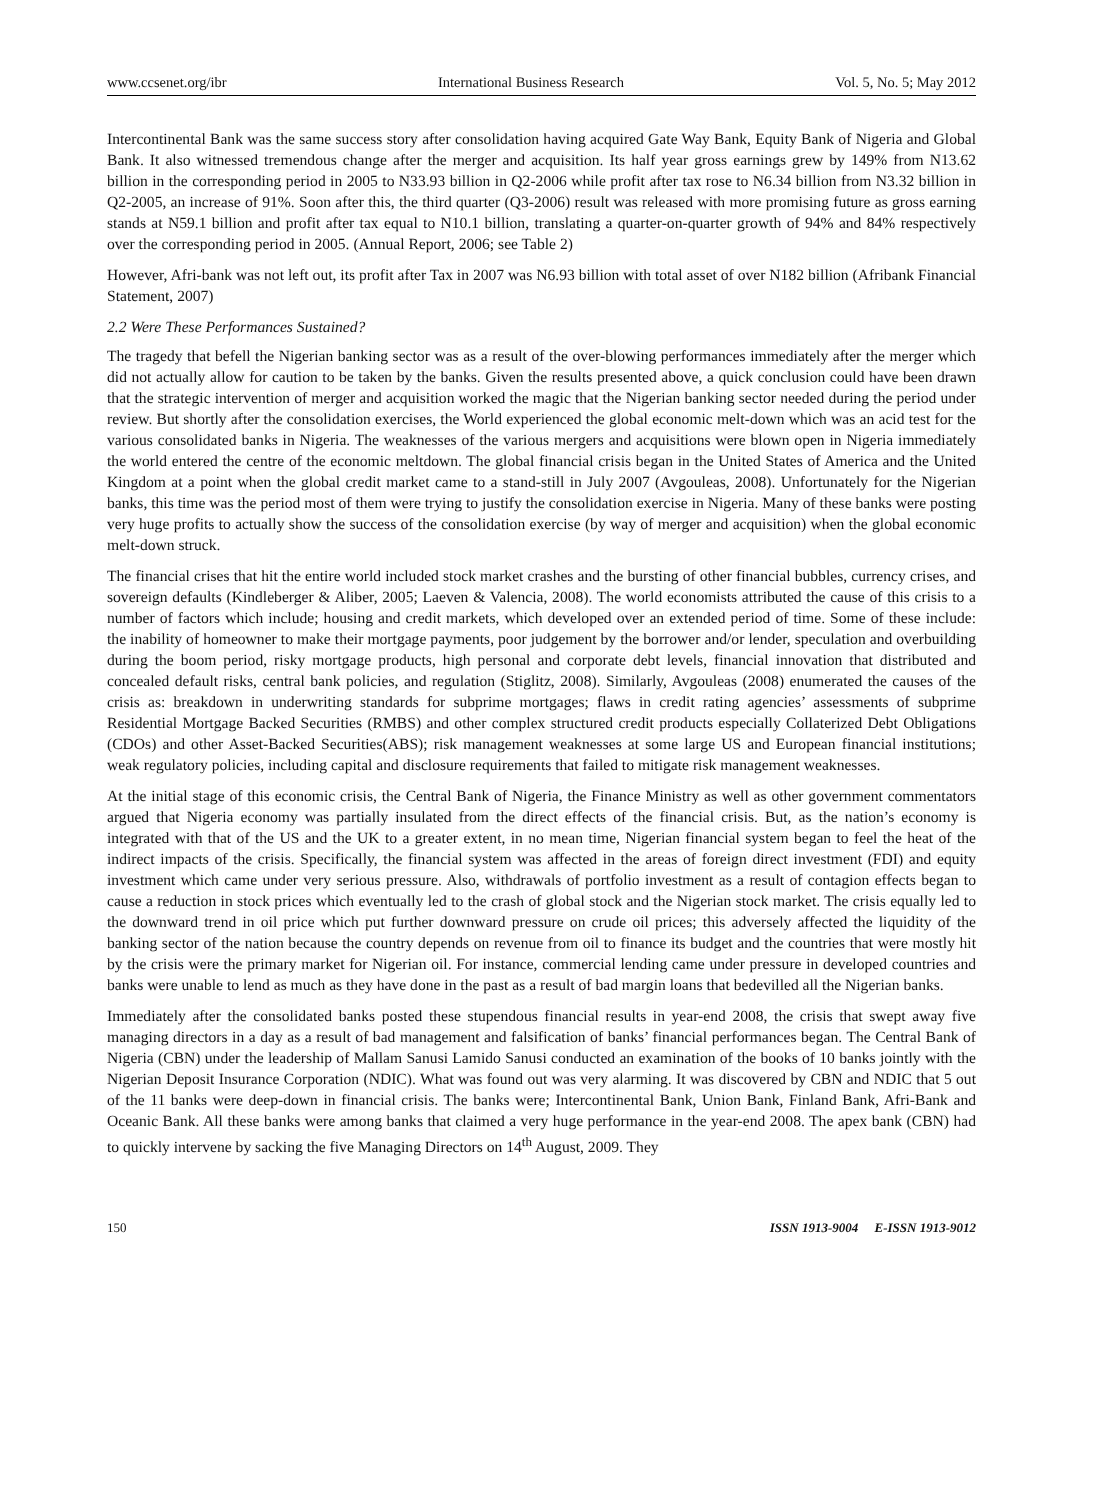www.ccsenet.org/ibr International Business Research Vol. 5, No. 5; May 2012
Intercontinental Bank was the same success story after consolidation having acquired Gate Way Bank, Equity Bank of Nigeria and Global Bank. It also witnessed tremendous change after the merger and acquisition. Its half year gross earnings grew by 149% from N13.62 billion in the corresponding period in 2005 to N33.93 billion in Q2-2006 while profit after tax rose to N6.34 billion from N3.32 billion in Q2-2005, an increase of 91%. Soon after this, the third quarter (Q3-2006) result was released with more promising future as gross earning stands at N59.1 billion and profit after tax equal to N10.1 billion, translating a quarter-on-quarter growth of 94% and 84% respectively over the corresponding period in 2005. (Annual Report, 2006; see Table 2)
However, Afri-bank was not left out, its profit after Tax in 2007 was N6.93 billion with total asset of over N182 billion (Afribank Financial Statement, 2007)
2.2 Were These Performances Sustained?
The tragedy that befell the Nigerian banking sector was as a result of the over-blowing performances immediately after the merger which did not actually allow for caution to be taken by the banks. Given the results presented above, a quick conclusion could have been drawn that the strategic intervention of merger and acquisition worked the magic that the Nigerian banking sector needed during the period under review. But shortly after the consolidation exercises, the World experienced the global economic melt-down which was an acid test for the various consolidated banks in Nigeria. The weaknesses of the various mergers and acquisitions were blown open in Nigeria immediately the world entered the centre of the economic meltdown. The global financial crisis began in the United States of America and the United Kingdom at a point when the global credit market came to a stand-still in July 2007 (Avgouleas, 2008). Unfortunately for the Nigerian banks, this time was the period most of them were trying to justify the consolidation exercise in Nigeria. Many of these banks were posting very huge profits to actually show the success of the consolidation exercise (by way of merger and acquisition) when the global economic melt-down struck.
The financial crises that hit the entire world included stock market crashes and the bursting of other financial bubbles, currency crises, and sovereign defaults (Kindleberger & Aliber, 2005; Laeven & Valencia, 2008). The world economists attributed the cause of this crisis to a number of factors which include; housing and credit markets, which developed over an extended period of time. Some of these include: the inability of homeowner to make their mortgage payments, poor judgement by the borrower and/or lender, speculation and overbuilding during the boom period, risky mortgage products, high personal and corporate debt levels, financial innovation that distributed and concealed default risks, central bank policies, and regulation (Stiglitz, 2008). Similarly, Avgouleas (2008) enumerated the causes of the crisis as: breakdown in underwriting standards for subprime mortgages; flaws in credit rating agencies’ assessments of subprime Residential Mortgage Backed Securities (RMBS) and other complex structured credit products especially Collaterized Debt Obligations (CDOs) and other Asset-Backed Securities(ABS); risk management weaknesses at some large US and European financial institutions; weak regulatory policies, including capital and disclosure requirements that failed to mitigate risk management weaknesses.
At the initial stage of this economic crisis, the Central Bank of Nigeria, the Finance Ministry as well as other government commentators argued that Nigeria economy was partially insulated from the direct effects of the financial crisis. But, as the nation’s economy is integrated with that of the US and the UK to a greater extent, in no mean time, Nigerian financial system began to feel the heat of the indirect impacts of the crisis. Specifically, the financial system was affected in the areas of foreign direct investment (FDI) and equity investment which came under very serious pressure. Also, withdrawals of portfolio investment as a result of contagion effects began to cause a reduction in stock prices which eventually led to the crash of global stock and the Nigerian stock market. The crisis equally led to the downward trend in oil price which put further downward pressure on crude oil prices; this adversely affected the liquidity of the banking sector of the nation because the country depends on revenue from oil to finance its budget and the countries that were mostly hit by the crisis were the primary market for Nigerian oil. For instance, commercial lending came under pressure in developed countries and banks were unable to lend as much as they have done in the past as a result of bad margin loans that bedevilled all the Nigerian banks.
Immediately after the consolidated banks posted these stupendous financial results in year-end 2008, the crisis that swept away five managing directors in a day as a result of bad management and falsification of banks’ financial performances began. The Central Bank of Nigeria (CBN) under the leadership of Mallam Sanusi Lamido Sanusi conducted an examination of the books of 10 banks jointly with the Nigerian Deposit Insurance Corporation (NDIC). What was found out was very alarming. It was discovered by CBN and NDIC that 5 out of the 11 banks were deep-down in financial crisis. The banks were; Intercontinental Bank, Union Bank, Finland Bank, Afri-Bank and Oceanic Bank. All these banks were among banks that claimed a very huge performance in the year-end 2008. The apex bank (CBN) had to quickly intervene by sacking the five Managing Directors on 14<sup>th</sup> August, 2009. They
150 ISSN 1913-9004 E-ISSN 1913-9012